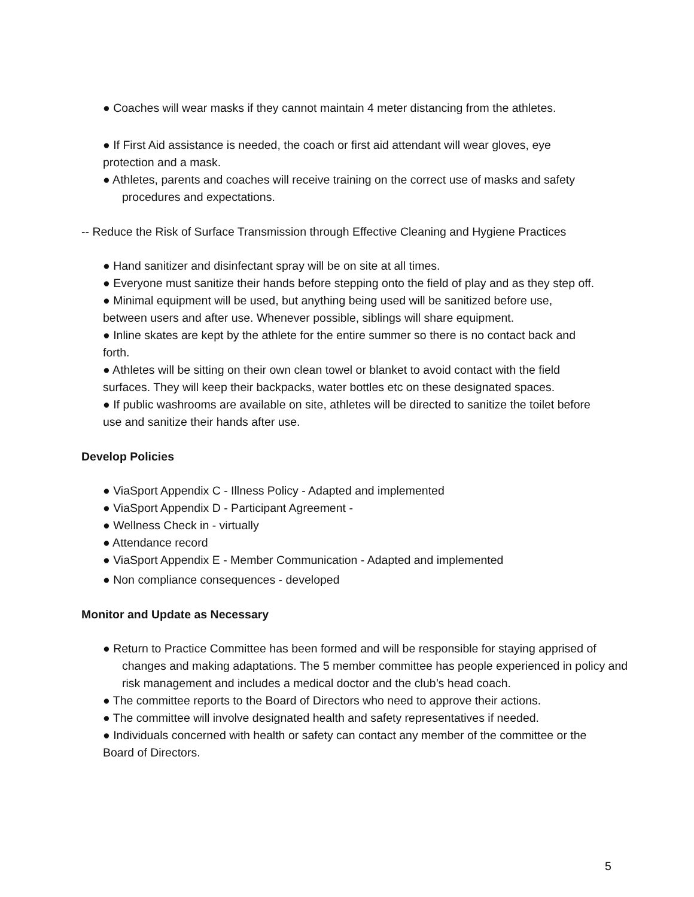● Coaches will wear masks if they cannot maintain 4 meter distancing from the athletes.
● If First Aid assistance is needed, the coach or first aid attendant will wear gloves, eye protection and a mask.
● Athletes, parents and coaches will receive training on the correct use of masks and safety procedures and expectations.
-- Reduce the Risk of Surface Transmission through Effective Cleaning and Hygiene Practices
● Hand sanitizer and disinfectant spray will be on site at all times.
● Everyone must sanitize their hands before stepping onto the field of play and as they step off.
● Minimal equipment will be used, but anything being used will be sanitized before use, between users and after use. Whenever possible, siblings will share equipment.
● Inline skates are kept by the athlete for the entire summer so there is no contact back and forth.
● Athletes will be sitting on their own clean towel or blanket to avoid contact with the field surfaces. They will keep their backpacks, water bottles etc on these designated spaces.
● If public washrooms are available on site, athletes will be directed to sanitize the toilet before use and sanitize their hands after use.
Develop Policies
● ViaSport Appendix C - Illness Policy - Adapted and implemented
● ViaSport Appendix D - Participant Agreement -
● Wellness Check in - virtually
● Attendance record
● ViaSport Appendix E - Member Communication - Adapted and implemented
● Non compliance consequences - developed
Monitor and Update as Necessary
● Return to Practice Committee has been formed and will be responsible for staying apprised of changes and making adaptations. The 5 member committee has people experienced in policy and risk management and includes a medical doctor and the club’s head coach.
● The committee reports to the Board of Directors who need to approve their actions.
● The committee will involve designated health and safety representatives if needed.
● Individuals concerned with health or safety can contact any member of the committee or the Board of Directors.
5